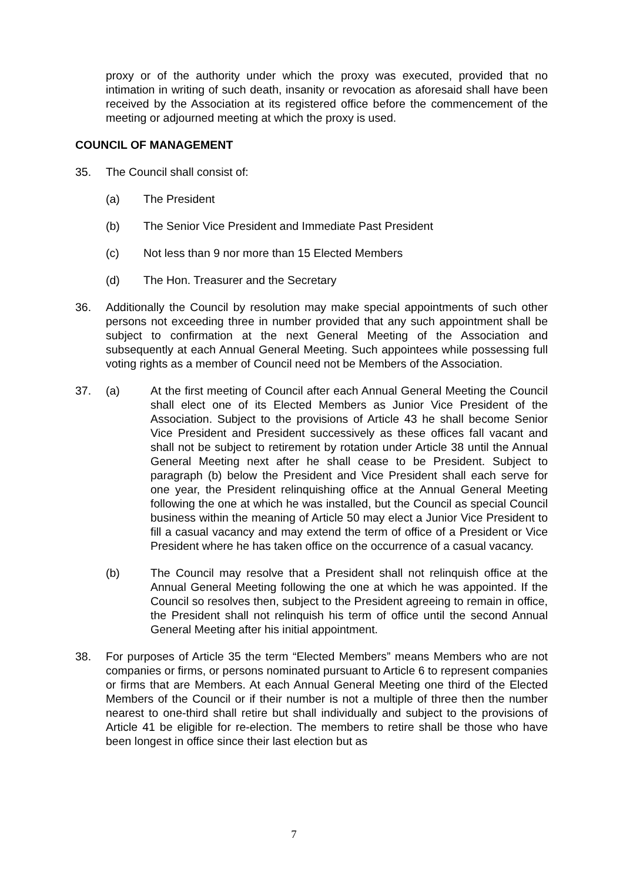proxy or of the authority under which the proxy was executed, provided that no intimation in writing of such death, insanity or revocation as aforesaid shall have been received by the Association at its registered office before the commencement of the meeting or adjourned meeting at which the proxy is used.
COUNCIL OF MANAGEMENT
35. The Council shall consist of:
(a) The President
(b) The Senior Vice President and Immediate Past President
(c) Not less than 9 nor more than 15 Elected Members
(d) The Hon. Treasurer and the Secretary
36. Additionally the Council by resolution may make special appointments of such other persons not exceeding three in number provided that any such appointment shall be subject to confirmation at the next General Meeting of the Association and subsequently at each Annual General Meeting. Such appointees while possessing full voting rights as a member of Council need not be Members of the Association.
37. (a) At the first meeting of Council after each Annual General Meeting the Council shall elect one of its Elected Members as Junior Vice President of the Association. Subject to the provisions of Article 43 he shall become Senior Vice President and President successively as these offices fall vacant and shall not be subject to retirement by rotation under Article 38 until the Annual General Meeting next after he shall cease to be President. Subject to paragraph (b) below the President and Vice President shall each serve for one year, the President relinquishing office at the Annual General Meeting following the one at which he was installed, but the Council as special Council business within the meaning of Article 50 may elect a Junior Vice President to fill a casual vacancy and may extend the term of office of a President or Vice President where he has taken office on the occurrence of a casual vacancy.
(b) The Council may resolve that a President shall not relinquish office at the Annual General Meeting following the one at which he was appointed. If the Council so resolves then, subject to the President agreeing to remain in office, the President shall not relinquish his term of office until the second Annual General Meeting after his initial appointment.
38. For purposes of Article 35 the term “Elected Members” means Members who are not companies or firms, or persons nominated pursuant to Article 6 to represent companies or firms that are Members. At each Annual General Meeting one third of the Elected Members of the Council or if their number is not a multiple of three then the number nearest to one-third shall retire but shall individually and subject to the provisions of Article 41 be eligible for re-election. The members to retire shall be those who have been longest in office since their last election but as
7